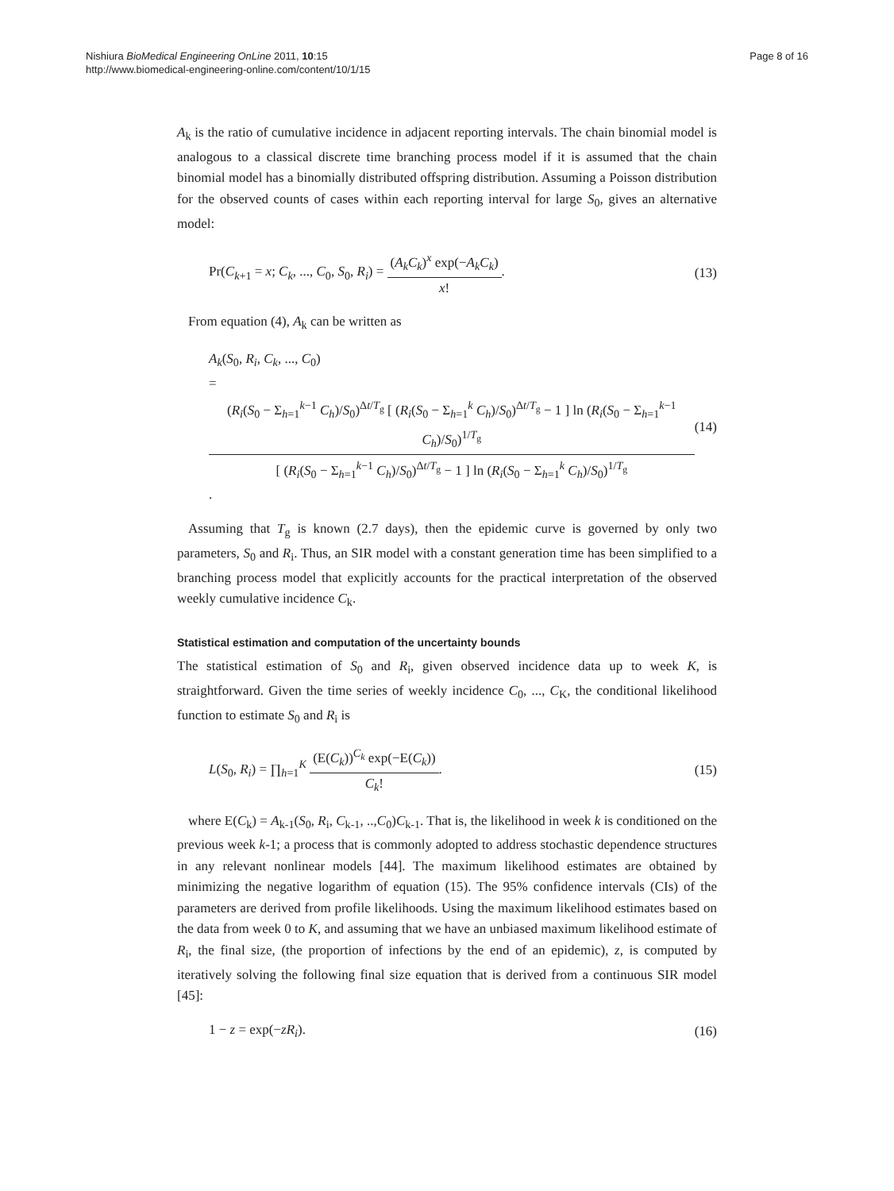Nishiura BioMedical Engineering OnLine 2011, 10:15
http://www.biomedical-engineering-online.com/content/10/1/15
Page 8 of 16
A<sub>k</sub> is the ratio of cumulative incidence in adjacent reporting intervals. The chain binomial model is analogous to a classical discrete time branching process model if it is assumed that the chain binomial model has a binomially distributed offspring distribution. Assuming a Poisson distribution for the observed counts of cases within each reporting interval for large S<sub>0</sub>, gives an alternative model:
Pr(C<sub>k+1</sub> = x; C<sub>k</sub>, ..., C<sub>0</sub>, S<sub>0</sub>, R<sub>i</sub>) = (A<sub>k</sub>C<sub>k</sub>)<sup>x</sup> exp(−A<sub>k</sub>C<sub>k</sub>) x!.
(13)
From equation (4), A<sub>k</sub> can be written as
A<sub>k</sub>(S<sub>0</sub>, R<sub>i</sub>, C<sub>k</sub>, ..., C<sub>0</sub>)
= (R<sub>i</sub>(S<sub>0</sub> − Σ<sub>h=1</sub><sup>k−1</sup> C<sub>h</sub>)/S<sub>0</sub>)<sup>Δt/T<sub>g</sub></sup> [ (R<sub>i</sub>(S<sub>0</sub> − Σ<sub>h=1</sub><sup>k</sup> C<sub>h</sub>)/S<sub>0</sub>)<sup>Δt/T<sub>g</sub></sup> − 1 ] ln (R<sub>i</sub>(S<sub>0</sub> − Σ<sub>h=1</sub><sup>k−1</sup> C<sub>h</sub>)/S<sub>0</sub>)<sup>1/T<sub>g</sub></sup> [ (R<sub>i</sub>(S<sub>0</sub> − Σ<sub>h=1</sub><sup>k−1</sup> C<sub>h</sub>)/S<sub>0</sub>)<sup>Δt/T<sub>g</sub></sup> − 1 ] ln (R<sub>i</sub>(S<sub>0</sub> − Σ<sub>h=1</sub><sup>k</sup> C<sub>h</sub>)/S<sub>0</sub>)<sup>1/T<sub>g</sub></sup>.
(14)
Assuming that T<sub>g</sub> is known (2.7 days), then the epidemic curve is governed by only two parameters, S<sub>0</sub> and R<sub>i</sub>. Thus, an SIR model with a constant generation time has been simplified to a branching process model that explicitly accounts for the practical interpretation of the observed weekly cumulative incidence C<sub>k</sub>.
Statistical estimation and computation of the uncertainty bounds
The statistical estimation of S<sub>0</sub> and R<sub>i</sub>, given observed incidence data up to week K, is straightforward. Given the time series of weekly incidence C<sub>0</sub>, ..., C<sub>K</sub>, the conditional likelihood function to estimate S<sub>0</sub> and R<sub>i</sub> is
L(S<sub>0</sub>, R<sub>i</sub>) = ∏<sub>h=1</sub><sup>K</sup> (E(C<sub>k</sub>))<sup>C<sub>k</sub></sup> exp(−E(C<sub>k</sub>)) C<sub>k</sub>!.
(15)
where E(C<sub>k</sub>) = A<sub>k-1</sub>(S<sub>0</sub>, R<sub>i</sub>, C<sub>k-1</sub>, ..,C<sub>0</sub>)C<sub>k-1</sub>. That is, the likelihood in week k is conditioned on the previous week k-1; a process that is commonly adopted to address stochastic dependence structures in any relevant nonlinear models [44]. The maximum likelihood estimates are obtained by minimizing the negative logarithm of equation (15). The 95% confidence intervals (CIs) of the parameters are derived from profile likelihoods. Using the maximum likelihood estimates based on the data from week 0 to K, and assuming that we have an unbiased maximum likelihood estimate of R<sub>i</sub>, the final size, (the proportion of infections by the end of an epidemic), z, is computed by iteratively solving the following final size equation that is derived from a continuous SIR model [45]:
1 − z = exp(−zR<sub>i</sub>). (16)